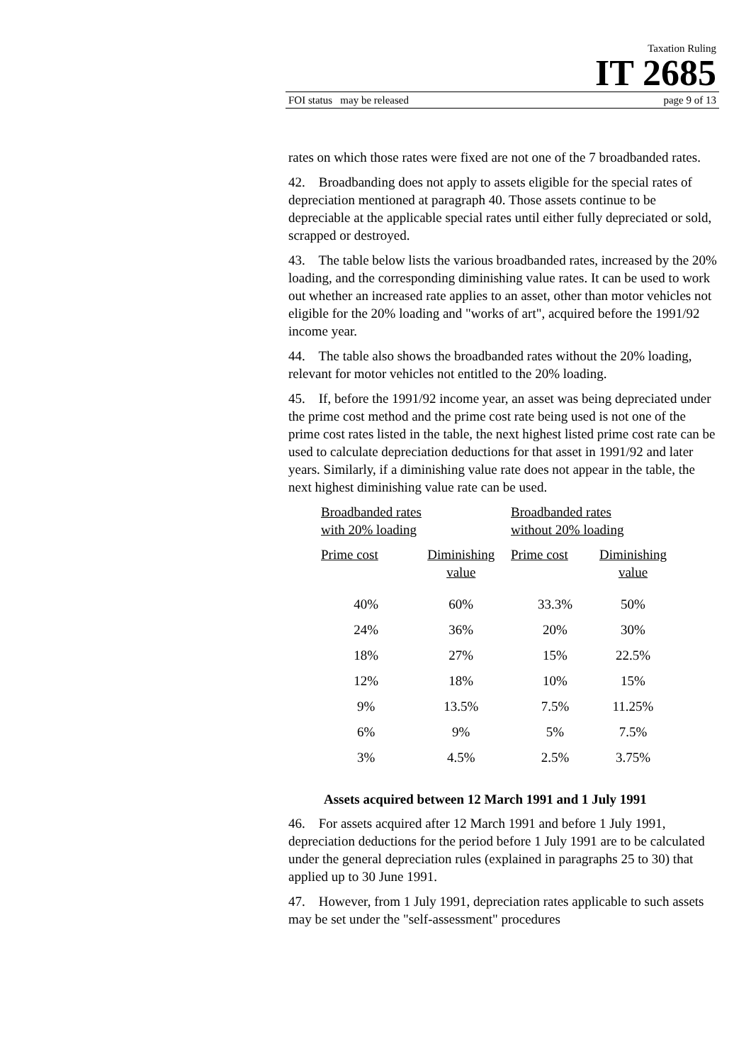Taxation Ruling
IT 2685
FOI status may be released page 9 of 13
rates on which those rates were fixed are not one of the 7 broadbanded rates.
42. Broadbanding does not apply to assets eligible for the special rates of depreciation mentioned at paragraph 40. Those assets continue to be depreciable at the applicable special rates until either fully depreciated or sold, scrapped or destroyed.
43. The table below lists the various broadbanded rates, increased by the 20% loading, and the corresponding diminishing value rates. It can be used to work out whether an increased rate applies to an asset, other than motor vehicles not eligible for the 20% loading and "works of art", acquired before the 1991/92 income year.
44. The table also shows the broadbanded rates without the 20% loading, relevant for motor vehicles not entitled to the 20% loading.
45. If, before the 1991/92 income year, an asset was being depreciated under the prime cost method and the prime cost rate being used is not one of the prime cost rates listed in the table, the next highest listed prime cost rate can be used to calculate depreciation deductions for that asset in 1991/92 and later years. Similarly, if a diminishing value rate does not appear in the table, the next highest diminishing value rate can be used.
| Broadbanded rates with 20% loading | | Broadbanded rates without 20% loading | |
| --- | --- | --- | --- |
| Prime cost | Diminishing value | Prime cost | Diminishing value |
| 40% | 60% | 33.3% | 50% |
| 24% | 36% | 20% | 30% |
| 18% | 27% | 15% | 22.5% |
| 12% | 18% | 10% | 15% |
| 9% | 13.5% | 7.5% | 11.25% |
| 6% | 9% | 5% | 7.5% |
| 3% | 4.5% | 2.5% | 3.75% |
Assets acquired between 12 March 1991 and 1 July 1991
46. For assets acquired after 12 March 1991 and before 1 July 1991, depreciation deductions for the period before 1 July 1991 are to be calculated under the general depreciation rules (explained in paragraphs 25 to 30) that applied up to 30 June 1991.
47. However, from 1 July 1991, depreciation rates applicable to such assets may be set under the "self-assessment" procedures